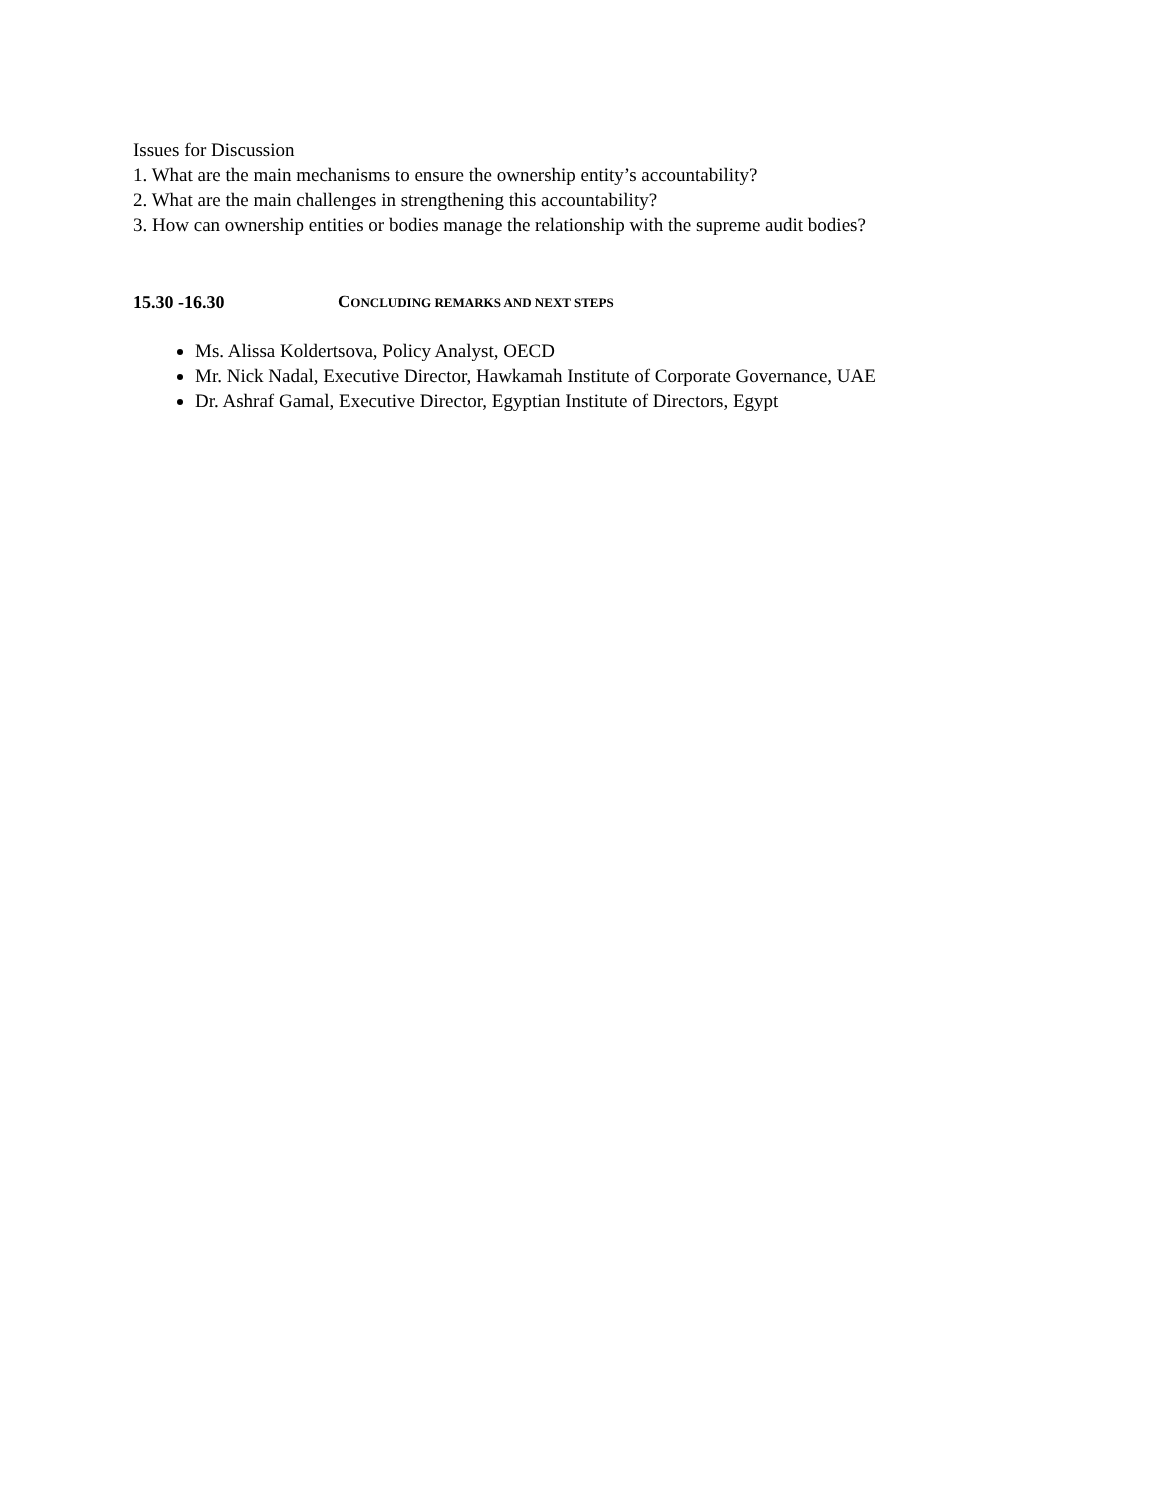Issues for Discussion
1. What are the main mechanisms to ensure the ownership entity’s accountability?
2. What are the main challenges in strengthening this accountability?
3. How can ownership entities or bodies manage the relationship with the supreme audit bodies?
15.30 -16.30 CONCLUDING REMARKS AND NEXT STEPS
Ms. Alissa Koldertsova, Policy Analyst, OECD
Mr. Nick Nadal, Executive Director, Hawkamah Institute of Corporate Governance, UAE
Dr. Ashraf Gamal, Executive Director, Egyptian Institute of Directors, Egypt